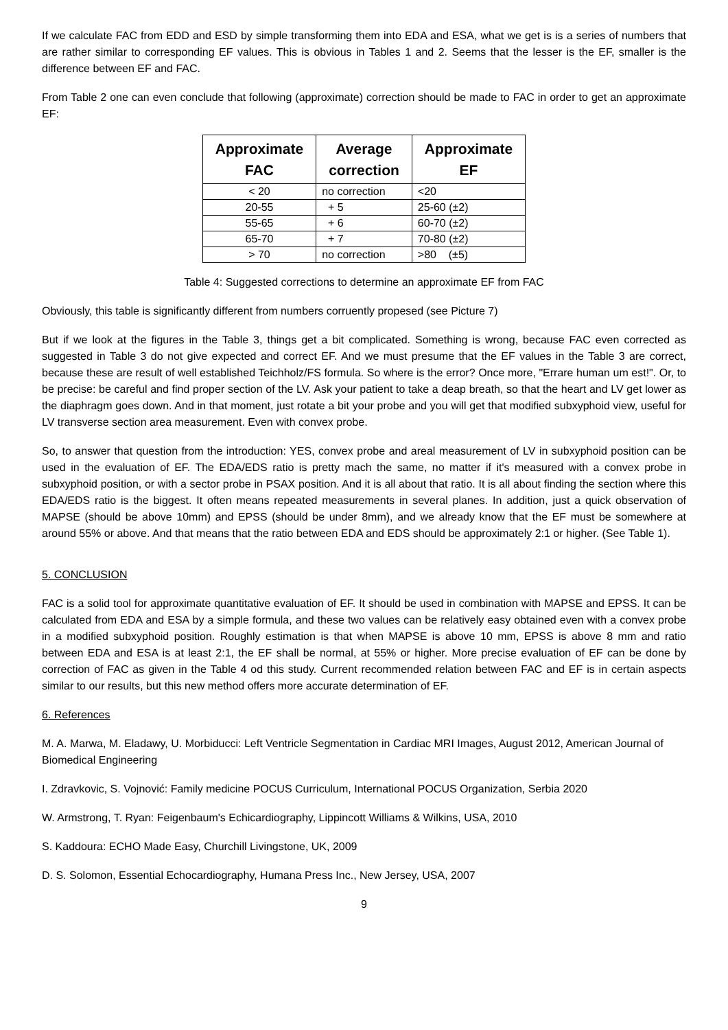If we calculate FAC from EDD and ESD by simple transforming them into EDA and ESA, what we get is is a series of numbers that are rather similar to corresponding EF values. This is obvious in Tables 1 and 2. Seems that the lesser is the EF, smaller is the difference between EF and FAC.
From Table 2 one can even conclude that following (approximate) correction should be made to FAC in order to get an approximate EF:
| Approximate FAC | Average correction | Approximate EF |
| --- | --- | --- |
| < 20 | no correction | <20 |
| 20-55 | + 5 | 25-60 (±2) |
| 55-65 | + 6 | 60-70 (±2) |
| 65-70 | + 7 | 70-80 (±2) |
| > 70 | no correction | >80 (±5) |
Table 4: Suggested corrections to determine an approximate EF from FAC
Obviously, this table is significantly different from numbers corruently propesed (see Picture 7)
But if we look at the figures in the Table 3, things get a bit complicated. Something is wrong, because FAC even corrected as suggested in Table 3 do not give expected and correct EF. And we must presume that the EF values in the Table 3 are correct, because these are result of well established Teichholz/FS formula. So where is the error? Once more, "Errare human um est!". Or, to be precise: be careful and find proper section of the LV. Ask your patient to take a deap breath, so that the heart and LV get lower as the diaphragm goes down. And in that moment, just rotate a bit your probe and you will get that modified subxyphoid view, useful for LV transverse section area measurement. Even with convex probe.
So, to answer that question from the introduction: YES, convex probe and areal measurement of LV in subxyphoid position can be used in the evaluation of EF. The EDA/EDS ratio is pretty mach the same, no matter if it's measured with a convex probe in subxyphoid position, or with a sector probe in PSAX position. And it is all about that ratio. It is all about finding the section where this EDA/EDS ratio is the biggest. It often means repeated measurements in several planes. In addition, just a quick observation of MAPSE (should be above 10mm) and EPSS (should be under 8mm), and we already know that the EF must be somewhere at around 55% or above. And that means that the ratio between EDA and EDS should be approximately 2:1 or higher. (See Table 1).
5. CONCLUSION
FAC is a solid tool for approximate quantitative evaluation of EF. It should be used in combination with MAPSE and EPSS. It can be calculated from EDA and ESA by a simple formula, and these two values can be relatively easy obtained even with a convex probe in a modified subxyphoid position. Roughly estimation is that when MAPSE is above 10 mm, EPSS is above 8 mm and ratio between EDA and ESA is at least 2:1, the EF shall be normal, at 55% or higher. More precise evaluation of EF can be done by correction of FAC as given in the Table 4 od this study. Current recommended relation between FAC and EF is in certain aspects similar to our results, but this new method offers more accurate determination of EF.
6. References
M. A. Marwa, M. Eladawy, U. Morbiducci: Left Ventricle Segmentation in Cardiac MRI Images, August 2012, American Journal of Biomedical Engineering
I. Zdravkovic, S. Vojnović: Family medicine POCUS Curriculum, International POCUS Organization, Serbia 2020
W. Armstrong, T. Ryan: Feigenbaum's Echicardiography, Lippincott Williams & Wilkins, USA, 2010
S. Kaddoura: ECHO Made Easy, Churchill Livingstone, UK, 2009
D. S. Solomon, Essential Echocardiography, Humana Press Inc., New Jersey, USA, 2007
9